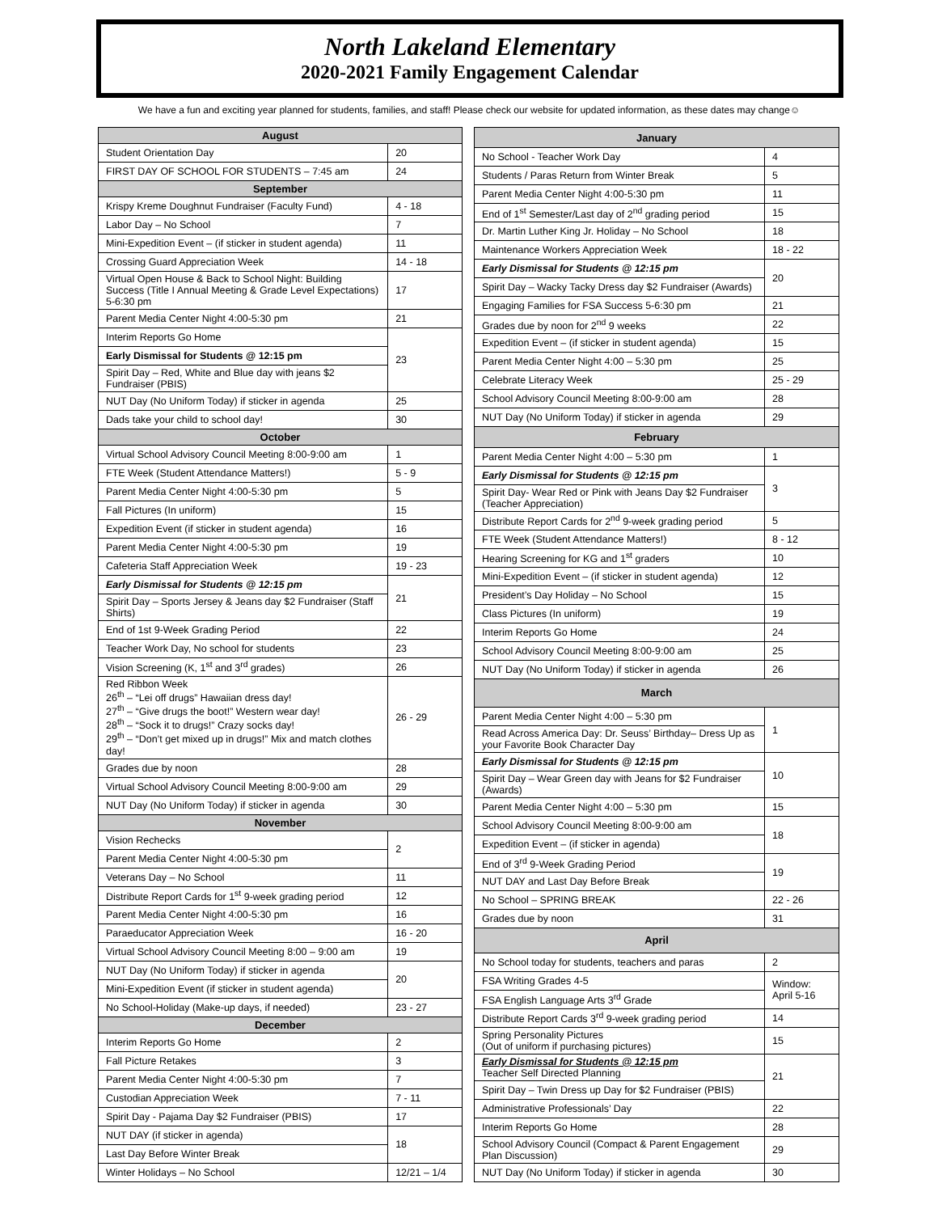North Lakeland Elementary
2020-2021 Family Engagement Calendar
We have a fun and exciting year planned for students, families, and staff! Please check our website for updated information, as these dates may change☺
| August | |
| --- | --- |
| Student Orientation Day | 20 |
| FIRST DAY OF SCHOOL FOR STUDENTS – 7:45 am | 24 |
| September | |
| Krispy Kreme Doughnut Fundraiser (Faculty Fund) | 4 - 18 |
| Labor Day – No School | 7 |
| Mini-Expedition Event – (if sticker in student agenda) | 11 |
| Crossing Guard Appreciation Week | 14 - 18 |
| Virtual Open House & Back to School Night: Building Success (Title I Annual Meeting & Grade Level Expectations) 5-6:30 pm | 17 |
| Parent Media Center Night 4:00-5:30 pm | 21 |
| Interim Reports Go Home | 23 |
| Early Dismissal for Students @ 12:15 pm | |
| Spirit Day – Red, White and Blue day with jeans $2 Fundraiser (PBIS) | |
| NUT Day (No Uniform Today) if sticker in agenda | 25 |
| Dads take your child to school day! | 30 |
| October | |
| Virtual School Advisory Council Meeting 8:00-9:00 am | 1 |
| FTE Week (Student Attendance Matters!) | 5 - 9 |
| Parent Media Center Night 4:00-5:30 pm | 5 |
| Fall Pictures (In uniform) | 15 |
| Expedition Event (if sticker in student agenda) | 16 |
| Parent Media Center Night 4:00-5:30 pm | 19 |
| Cafeteria Staff Appreciation Week | 19 - 23 |
| Early Dismissal for Students @ 12:15 pm | 21 |
| Spirit Day – Sports Jersey & Jeans day $2 Fundraiser (Staff Shirts) | |
| End of 1st 9-Week Grading Period | 22 |
| Teacher Work Day, No school for students | 23 |
| Vision Screening (K, 1<sup>st</sup> and 3<sup>rd</sup> grades) | 26 |
| Red Ribbon Week 26<sup>th</sup> – “Lei off drugs” Hawaiian dress day! 27<sup>th</sup> – “Give drugs the boot!” Western wear day! 28<sup>th</sup> – “Sock it to drugs!” Crazy socks day! 29<sup>th</sup> – “Don’t get mixed up in drugs!” Mix and match clothes day! | 26 - 29 |
| Grades due by noon | 28 |
| Virtual School Advisory Council Meeting 8:00-9:00 am | 29 |
| NUT Day (No Uniform Today) if sticker in agenda | 30 |
| November | |
| Vision Rechecks | 2 |
| Parent Media Center Night 4:00-5:30 pm | |
| Veterans Day – No School | 11 |
| Distribute Report Cards for 1<sup>st</sup> 9-week grading period | 12 |
| Parent Media Center Night 4:00-5:30 pm | 16 |
| Paraeducator Appreciation Week | 16 - 20 |
| Virtual School Advisory Council Meeting 8:00 – 9:00 am | 19 |
| NUT Day (No Uniform Today) if sticker in agenda | 20 |
| Mini-Expedition Event (if sticker in student agenda) | |
| No School-Holiday (Make-up days, if needed) | 23 - 27 |
| December | |
| Interim Reports Go Home | 2 |
| Fall Picture Retakes | 3 |
| Parent Media Center Night 4:00-5:30 pm | 7 |
| Custodian Appreciation Week | 7 - 11 |
| Spirit Day - Pajama Day $2 Fundraiser (PBIS) | 17 |
| NUT DAY (if sticker in agenda) | 18 |
| Last Day Before Winter Break | |
| Winter Holidays – No School | 12/21 – 1/4 |
| January | |
| --- | --- |
| No School - Teacher Work Day | 4 |
| Students / Paras Return from Winter Break | 5 |
| Parent Media Center Night 4:00-5:30 pm | 11 |
| End of 1<sup>st</sup> Semester/Last day of 2<sup>nd</sup> grading period | 15 |
| Dr. Martin Luther King Jr. Holiday – No School | 18 |
| Maintenance Workers Appreciation Week | 18 - 22 |
| Early Dismissal for Students @ 12:15 pm | 20 |
| Spirit Day – Wacky Tacky Dress day $2 Fundraiser (Awards) | |
| Engaging Families for FSA Success 5-6:30 pm | 21 |
| Grades due by noon for 2<sup>nd</sup> 9 weeks | 22 |
| Expedition Event – (if sticker in student agenda) | 15 |
| Parent Media Center Night 4:00 – 5:30 pm | 25 |
| Celebrate Literacy Week | 25 - 29 |
| School Advisory Council Meeting 8:00-9:00 am | 28 |
| NUT Day (No Uniform Today) if sticker in agenda | 29 |
| February | |
| Parent Media Center Night 4:00 – 5:30 pm | 1 |
| Early Dismissal for Students @ 12:15 pm | 3 |
| Spirit Day- Wear Red or Pink with Jeans Day $2 Fundraiser (Teacher Appreciation) | |
| Distribute Report Cards for 2<sup>nd</sup> 9-week grading period | 5 |
| FTE Week (Student Attendance Matters!) | 8 - 12 |
| Hearing Screening for KG and 1<sup>st</sup> graders | 10 |
| Mini-Expedition Event – (if sticker in student agenda) | 12 |
| President’s Day Holiday – No School | 15 |
| Class Pictures (In uniform) | 19 |
| Interim Reports Go Home | 24 |
| School Advisory Council Meeting 8:00-9:00 am | 25 |
| NUT Day (No Uniform Today) if sticker in agenda | 26 |
| March | |
| Parent Media Center Night 4:00 – 5:30 pm | 1 |
| Read Across America Day: Dr. Seuss’ Birthday– Dress Up as your Favorite Book Character Day | |
| Early Dismissal for Students @ 12:15 pm | 10 |
| Spirit Day – Wear Green day with Jeans for $2 Fundraiser (Awards) | |
| Parent Media Center Night 4:00 – 5:30 pm | 15 |
| School Advisory Council Meeting 8:00-9:00 am | 18 |
| Expedition Event – (if sticker in agenda) | |
| End of 3<sup>rd</sup> 9-Week Grading Period | 19 |
| NUT DAY and Last Day Before Break | |
| No School – SPRING BREAK | 22 - 26 |
| Grades due by noon | 31 |
| April | |
| No School today for students, teachers and paras | 2 |
| FSA Writing Grades 4-5 | Window: April 5-16 |
| FSA English Language Arts 3<sup>rd</sup> Grade | |
| Distribute Report Cards 3<sup>rd</sup> 9-week grading period | 14 |
| Spring Personality Pictures (Out of uniform if purchasing pictures) | 15 |
| Early Dismissal for Students @ 12:15 pm Teacher Self Directed Planning | 21 |
| Spirit Day – Twin Dress up Day for $2 Fundraiser (PBIS) | |
| Administrative Professionals’ Day | 22 |
| Interim Reports Go Home | 28 |
| School Advisory Council (Compact & Parent Engagement Plan Discussion) | 29 |
| NUT Day (No Uniform Today) if sticker in agenda | 30 |